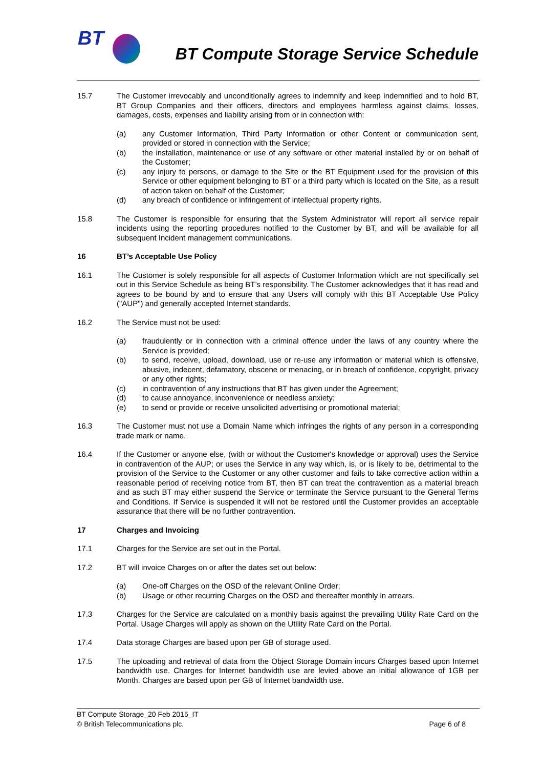BT
BT Compute Storage Service Schedule
15.7 The Customer irrevocably and unconditionally agrees to indemnify and keep indemnified and to hold BT, BT Group Companies and their officers, directors and employees harmless against claims, losses, damages, costs, expenses and liability arising from or in connection with:
(a) any Customer Information, Third Party Information or other Content or communication sent, provided or stored in connection with the Service;
(b) the installation, maintenance or use of any software or other material installed by or on behalf of the Customer;
(c) any injury to persons, or damage to the Site or the BT Equipment used for the provision of this Service or other equipment belonging to BT or a third party which is located on the Site, as a result of action taken on behalf of the Customer;
(d) any breach of confidence or infringement of intellectual property rights.
15.8 The Customer is responsible for ensuring that the System Administrator will report all service repair incidents using the reporting procedures notified to the Customer by BT, and will be available for all subsequent Incident management communications.
16 BT’s Acceptable Use Policy
16.1 The Customer is solely responsible for all aspects of Customer Information which are not specifically set out in this Service Schedule as being BT’s responsibility. The Customer acknowledges that it has read and agrees to be bound by and to ensure that any Users will comply with this BT Acceptable Use Policy ("AUP") and generally accepted Internet standards.
16.2 The Service must not be used:
(a) fraudulently or in connection with a criminal offence under the laws of any country where the Service is provided;
(b) to send, receive, upload, download, use or re-use any information or material which is offensive, abusive, indecent, defamatory, obscene or menacing, or in breach of confidence, copyright, privacy or any other rights;
(c) in contravention of any instructions that BT has given under the Agreement;
(d) to cause annoyance, inconvenience or needless anxiety;
(e) to send or provide or receive unsolicited advertising or promotional material;
16.3 The Customer must not use a Domain Name which infringes the rights of any person in a corresponding trade mark or name.
16.4 If the Customer or anyone else, (with or without the Customer's knowledge or approval) uses the Service in contravention of the AUP; or uses the Service in any way which, is, or is likely to be, detrimental to the provision of the Service to the Customer or any other customer and fails to take corrective action within a reasonable period of receiving notice from BT, then BT can treat the contravention as a material breach and as such BT may either suspend the Service or terminate the Service pursuant to the General Terms and Conditions. If Service is suspended it will not be restored until the Customer provides an acceptable assurance that there will be no further contravention.
17 Charges and Invoicing
17.1 Charges for the Service are set out in the Portal.
17.2 BT will invoice Charges on or after the dates set out below:
(a) One-off Charges on the OSD of the relevant Online Order;
(b) Usage or other recurring Charges on the OSD and thereafter monthly in arrears.
17.3 Charges for the Service are calculated on a monthly basis against the prevailing Utility Rate Card on the Portal. Usage Charges will apply as shown on the Utility Rate Card on the Portal.
17.4 Data storage Charges are based upon per GB of storage used.
17.5 The uploading and retrieval of data from the Object Storage Domain incurs Charges based upon Internet bandwidth use. Charges for Internet bandwidth use are levied above an initial allowance of 1GB per Month. Charges are based upon per GB of Internet bandwidth use.
BT Compute Storage_20 Feb 2015_IT
© British Telecommunications plc.
Page 6 of 8